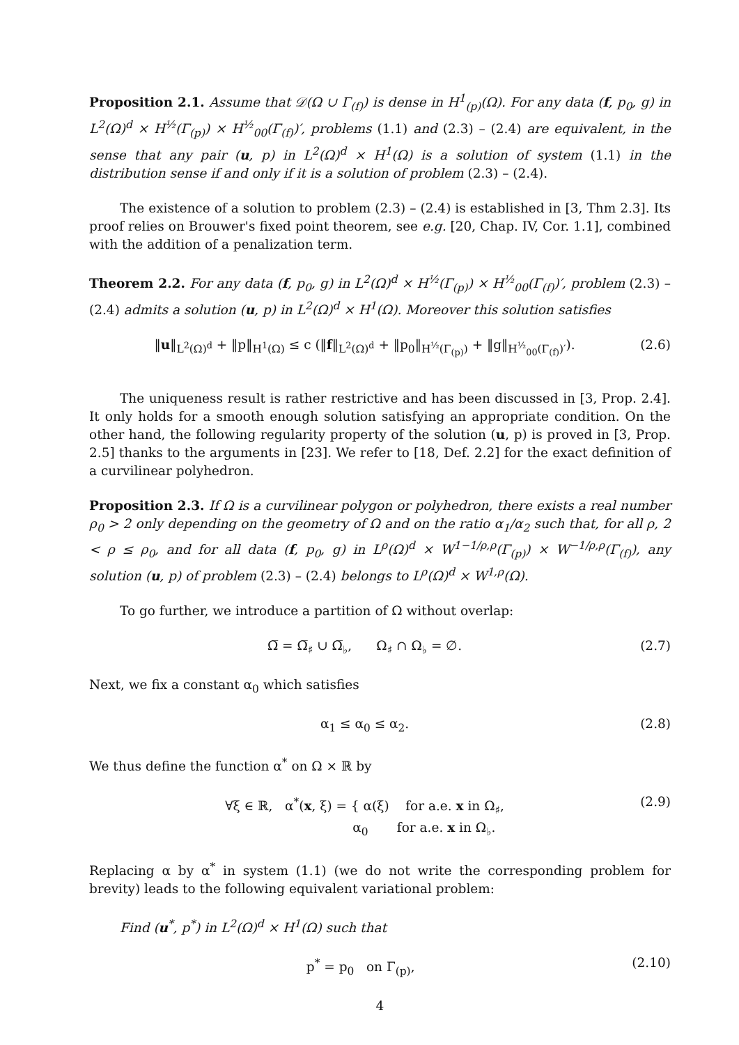Proposition 2.1. Assume that 𝒟(Ω ∪ Γ<sub>(f)</sub>) is dense in H<sup>1</sup><sub>(p)</sub>(Ω). For any data (f, p<sub>0</sub>, g) in L<sup>2</sup>(Ω)<sup>d</sup> × H<sup>½</sup>(Γ<sub>(p)</sub>) × H<sup>½</sup><sub>00</sub>(Γ<sub>(f)</sub>)′, problems (1.1) and (2.3) – (2.4) are equivalent, in the sense that any pair (u, p) in L<sup>2</sup>(Ω)<sup>d</sup> × H<sup>1</sup>(Ω) is a solution of system (1.1) in the distribution sense if and only if it is a solution of problem (2.3) – (2.4).
The existence of a solution to problem (2.3) – (2.4) is established in [3, Thm 2.3]. Its proof relies on Brouwer's fixed point theorem, see e.g. [20, Chap. IV, Cor. 1.1], combined with the addition of a penalization term.
Theorem 2.2. For any data (f, p<sub>0</sub>, g) in L<sup>2</sup>(Ω)<sup>d</sup> × H<sup>½</sup>(Γ<sub>(p)</sub>) × H<sup>½</sup><sub>00</sub>(Γ<sub>(f)</sub>)′, problem (2.3) – (2.4) admits a solution (u, p) in L<sup>2</sup>(Ω)<sup>d</sup> × H<sup>1</sup>(Ω). Moreover this solution satisfies
‖u‖<sub>L<sup>2</sup>(Ω)<sup>d</sup></sub> + ‖p‖<sub>H<sup>1</sup>(Ω)</sub> ≤ c (‖f‖<sub>L<sup>2</sup>(Ω)<sup>d</sup></sub> + ‖p<sub>0</sub>‖<sub>H<sup>½</sup>(Γ<sub>(p)</sub>)</sub> + ‖g‖<sub>H<sup>½</sup><sub>00</sub>(Γ<sub>(f)</sub>)′</sub>). (2.6)
The uniqueness result is rather restrictive and has been discussed in [3, Prop. 2.4]. It only holds for a smooth enough solution satisfying an appropriate condition. On the other hand, the following regularity property of the solution (u, p) is proved in [3, Prop. 2.5] thanks to the arguments in [23]. We refer to [18, Def. 2.2] for the exact definition of a curvilinear polyhedron.
Proposition 2.3. If Ω is a curvilinear polygon or polyhedron, there exists a real number ρ<sub>0</sub> > 2 only depending on the geometry of Ω and on the ratio α<sub>1</sub>/α<sub>2</sub> such that, for all ρ, 2 < ρ ≤ ρ<sub>0</sub>, and for all data (f, p<sub>0</sub>, g) in L<sup>ρ</sup>(Ω)<sup>d</sup> × W<sup>1−1/ρ,ρ</sup>(Γ<sub>(p)</sub>) × W<sup>−1/ρ,ρ</sup>(Γ<sub>(f)</sub>), any solution (u, p) of problem (2.3) – (2.4) belongs to L<sup>ρ</sup>(Ω)<sup>d</sup> × W<sup>1,ρ</sup>(Ω).
To go further, we introduce a partition of Ω without overlap:
Ω̅ = Ω̅<sub>♯</sub> ∪ Ω̅<sub>♭</sub>, Ω<sub>♯</sub> ∩ Ω<sub>♭</sub> = ∅. (2.7)
Next, we fix a constant α<sub>0</sub> which satisfies
α<sub>1</sub> ≤ α<sub>0</sub> ≤ α<sub>2</sub>. (2.8)
We thus define the function α<sup>*</sup> on Ω × ℝ by
∀ξ ∈ ℝ, α<sup>*</sup>(x, ξ) = { α(ξ) for a.e. x in Ω<sub>♯</sub>,
α<sub>0</sub> for a.e. x in Ω<sub>♭</sub>. (2.9)
Replacing α by α<sup>*</sup> in system (1.1) (we do not write the corresponding problem for brevity) leads to the following equivalent variational problem:
Find (u<sup>*</sup>, p<sup>*</sup>) in L<sup>2</sup>(Ω)<sup>d</sup> × H<sup>1</sup>(Ω) such that
p<sup>*</sup> = p<sub>0</sub> on Γ<sub>(p)</sub>, (2.10)
4